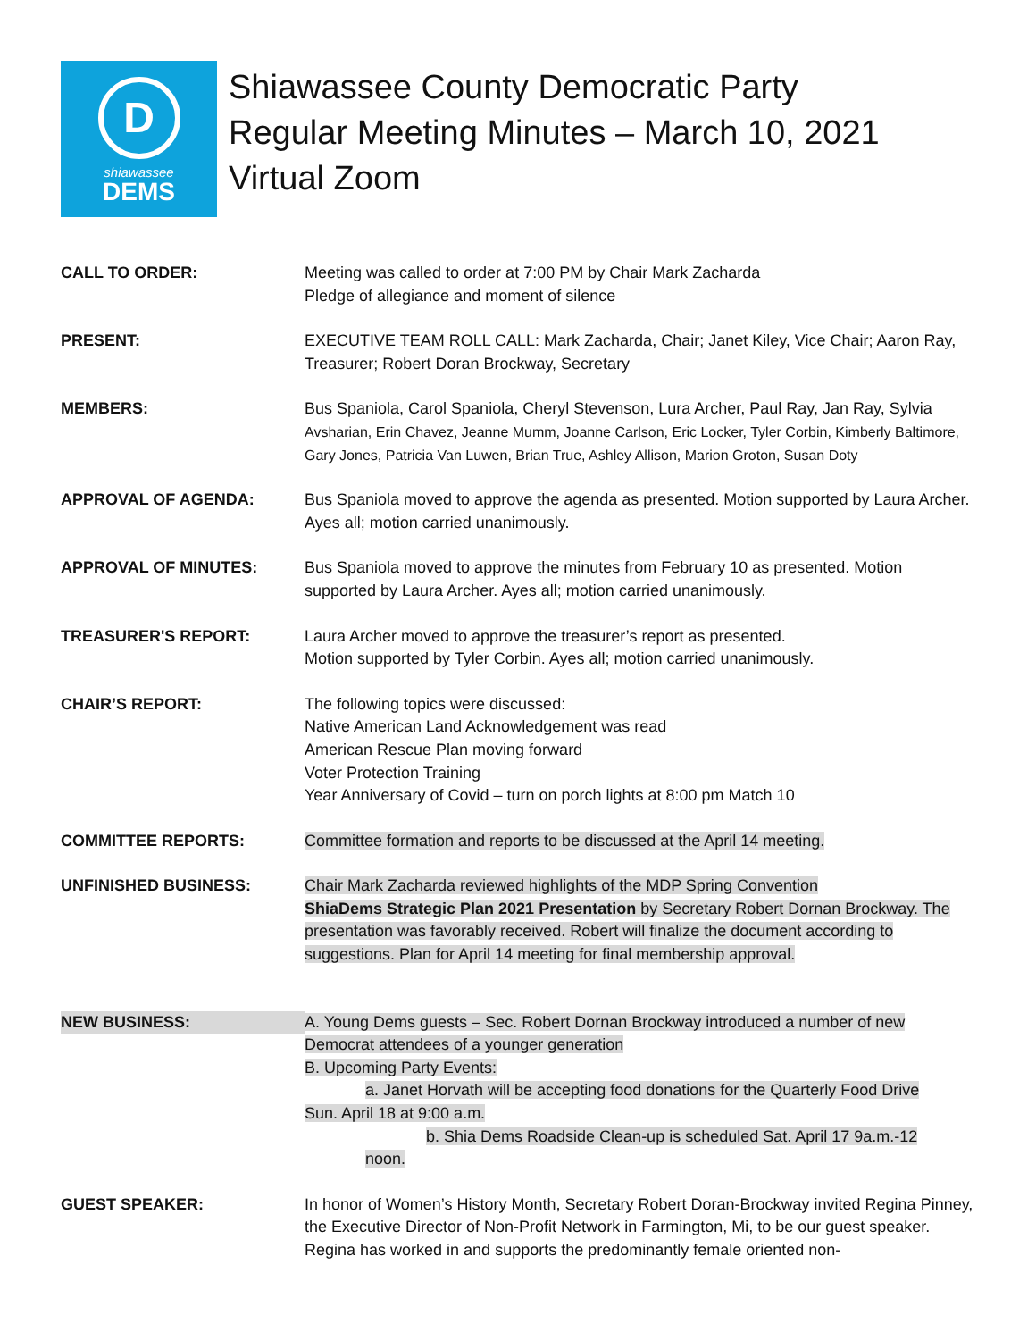D
shiawassee
DEMS
Shiawassee County Democratic Party
Regular Meeting Minutes – March 10, 2021
Virtual Zoom
| CALL TO ORDER: | Meeting was called to order at 7:00 PM by Chair Mark Zacharda Pledge of allegiance and moment of silence |
| PRESENT: | EXECUTIVE TEAM ROLL CALL: Mark Zacharda, Chair; Janet Kiley, Vice Chair; Aaron Ray, Treasurer; Robert Doran Brockway, Secretary |
| MEMBERS: | Bus Spaniola, Carol Spaniola, Cheryl Stevenson, Lura Archer, Paul Ray, Jan Ray, Sylvia Avsharian, Erin Chavez, Jeanne Mumm, Joanne Carlson, Eric Locker, Tyler Corbin, Kimberly Baltimore, Gary Jones, Patricia Van Luwen, Brian True, Ashley Allison, Marion Groton, Susan Doty |
| APPROVAL OF AGENDA: | Bus Spaniola moved to approve the agenda as presented. Motion supported by Laura Archer. Ayes all; motion carried unanimously. |
| APPROVAL OF MINUTES: | Bus Spaniola moved to approve the minutes from February 10 as presented. Motion supported by Laura Archer. Ayes all; motion carried unanimously. |
| TREASURER'S REPORT: | Laura Archer moved to approve the treasurer’s report as presented. Motion supported by Tyler Corbin. Ayes all; motion carried unanimously. |
| CHAIR’S REPORT: | The following topics were discussed: Native American Land Acknowledgement was read American Rescue Plan moving forward Voter Protection Training Year Anniversary of Covid – turn on porch lights at 8:00 pm Match 10 |
| COMMITTEE REPORTS: | Committee formation and reports to be discussed at the April 14 meeting. |
| UNFINISHED BUSINESS: | Chair Mark Zacharda reviewed highlights of the MDP Spring Convention ShiaDems Strategic Plan 2021 Presentation by Secretary Robert Dornan Brockway. The presentation was favorably received. Robert will finalize the document according to suggestions. Plan for April 14 meeting for final membership approval. |
| NEW BUSINESS: | A. Young Dems guests – Sec. Robert Dornan Brockway introduced a number of new Democrat attendees of a younger generation B. Upcoming Party Events: a. Janet Horvath will be accepting food donations for the Quarterly Food Drive Sun. April 18 at 9:00 a.m. b. Shia Dems Roadside Clean-up is scheduled Sat. April 17 9a.m.-12 noon. |
| GUEST SPEAKER: | In honor of Women’s History Month, Secretary Robert Doran-Brockway invited Regina Pinney, the Executive Director of Non-Profit Network in Farmington, Mi, to be our guest speaker. Regina has worked in and supports the predominantly female oriented non- |